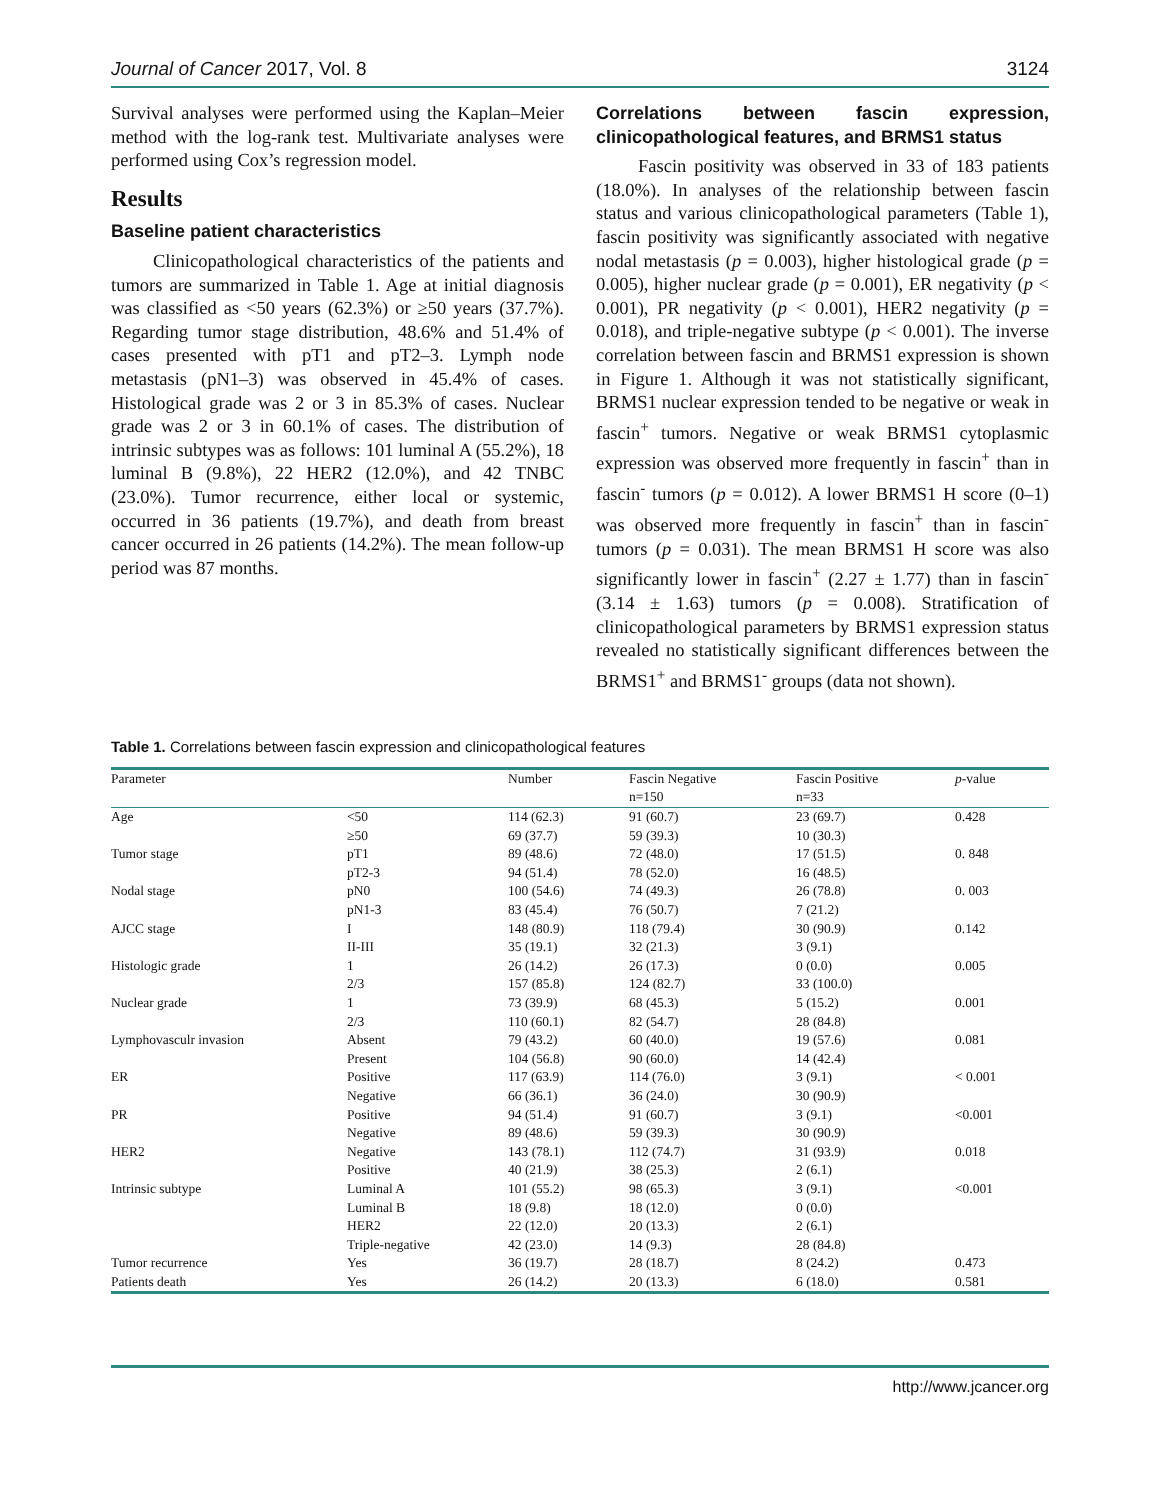Journal of Cancer 2017, Vol. 8 3124
Survival analyses were performed using the Kaplan–Meier method with the log-rank test. Multivariate analyses were performed using Cox’s regression model.
Results
Baseline patient characteristics
Clinicopathological characteristics of the patients and tumors are summarized in Table 1. Age at initial diagnosis was classified as <50 years (62.3%) or ≥50 years (37.7%). Regarding tumor stage distribution, 48.6% and 51.4% of cases presented with pT1 and pT2–3. Lymph node metastasis (pN1–3) was observed in 45.4% of cases. Histological grade was 2 or 3 in 85.3% of cases. Nuclear grade was 2 or 3 in 60.1% of cases. The distribution of intrinsic subtypes was as follows: 101 luminal A (55.2%), 18 luminal B (9.8%), 22 HER2 (12.0%), and 42 TNBC (23.0%). Tumor recurrence, either local or systemic, occurred in 36 patients (19.7%), and death from breast cancer occurred in 26 patients (14.2%). The mean follow-up period was 87 months.
Correlations between fascin expression, clinicopathological features, and BRMS1 status
Fascin positivity was observed in 33 of 183 patients (18.0%). In analyses of the relationship between fascin status and various clinicopathological parameters (Table 1), fascin positivity was significantly associated with negative nodal metastasis (p = 0.003), higher histological grade (p = 0.005), higher nuclear grade (p = 0.001), ER negativity (p < 0.001), PR negativity (p < 0.001), HER2 negativity (p = 0.018), and triple-negative subtype (p < 0.001). The inverse correlation between fascin and BRMS1 expression is shown in Figure 1. Although it was not statistically significant, BRMS1 nuclear expression tended to be negative or weak in fascin<sup>+</sup> tumors. Negative or weak BRMS1 cytoplasmic expression was observed more frequently in fascin<sup>+</sup> than in fascin<sup>-</sup> tumors (p = 0.012). A lower BRMS1 H score (0–1) was observed more frequently in fascin<sup>+</sup> than in fascin<sup>-</sup> tumors (p = 0.031). The mean BRMS1 H score was also significantly lower in fascin<sup>+</sup> (2.27 ± 1.77) than in fascin<sup>-</sup> (3.14 ± 1.63) tumors (p = 0.008). Stratification of clinicopathological parameters by BRMS1 expression status revealed no statistically significant differences between the BRMS1<sup>+</sup> and BRMS1<sup>-</sup> groups (data not shown).
Table 1. Correlations between fascin expression and clinicopathological features
| Parameter | | Number | Fascin Negative | Fascin Positive | p -value |
| --- | --- | --- | --- | --- | --- |
| | | | n=150 | n=33 | |
| Age | <50 | 114 (62.3) | 91 (60.7) | 23 (69.7) | 0.428 |
| | ≥50 | 69 (37.7) | 59 (39.3) | 10 (30.3) | |
| Tumor stage | pT1 | 89 (48.6) | 72 (48.0) | 17 (51.5) | 0. 848 |
| | pT2-3 | 94 (51.4) | 78 (52.0) | 16 (48.5) | |
| Nodal stage | pN0 | 100 (54.6) | 74 (49.3) | 26 (78.8) | 0. 003 |
| | pN1-3 | 83 (45.4) | 76 (50.7) | 7 (21.2) | |
| AJCC stage | I | 148 (80.9) | 118 (79.4) | 30 (90.9) | 0.142 |
| | II-III | 35 (19.1) | 32 (21.3) | 3 (9.1) | |
| Histologic grade | 1 | 26 (14.2) | 26 (17.3) | 0 (0.0) | 0.005 |
| | 2/3 | 157 (85.8) | 124 (82.7) | 33 (100.0) | |
| Nuclear grade | 1 | 73 (39.9) | 68 (45.3) | 5 (15.2) | 0.001 |
| | 2/3 | 110 (60.1) | 82 (54.7) | 28 (84.8) | |
| Lymphovasculr invasion | Absent | 79 (43.2) | 60 (40.0) | 19 (57.6) | 0.081 |
| | Present | 104 (56.8) | 90 (60.0) | 14 (42.4) | |
| ER | Positive | 117 (63.9) | 114 (76.0) | 3 (9.1) | < 0.001 |
| | Negative | 66 (36.1) | 36 (24.0) | 30 (90.9) | |
| PR | Positive | 94 (51.4) | 91 (60.7) | 3 (9.1) | <0.001 |
| | Negative | 89 (48.6) | 59 (39.3) | 30 (90.9) | |
| HER2 | Negative | 143 (78.1) | 112 (74.7) | 31 (93.9) | 0.018 |
| | Positive | 40 (21.9) | 38 (25.3) | 2 (6.1) | |
| Intrinsic subtype | Luminal A | 101 (55.2) | 98 (65.3) | 3 (9.1) | <0.001 |
| | Luminal B | 18 (9.8) | 18 (12.0) | 0 (0.0) | |
| | HER2 | 22 (12.0) | 20 (13.3) | 2 (6.1) | |
| | Triple-negative | 42 (23.0) | 14 (9.3) | 28 (84.8) | |
| Tumor recurrence | Yes | 36 (19.7) | 28 (18.7) | 8 (24.2) | 0.473 |
| Patients death | Yes | 26 (14.2) | 20 (13.3) | 6 (18.0) | 0.581 |
http://www.jcancer.org